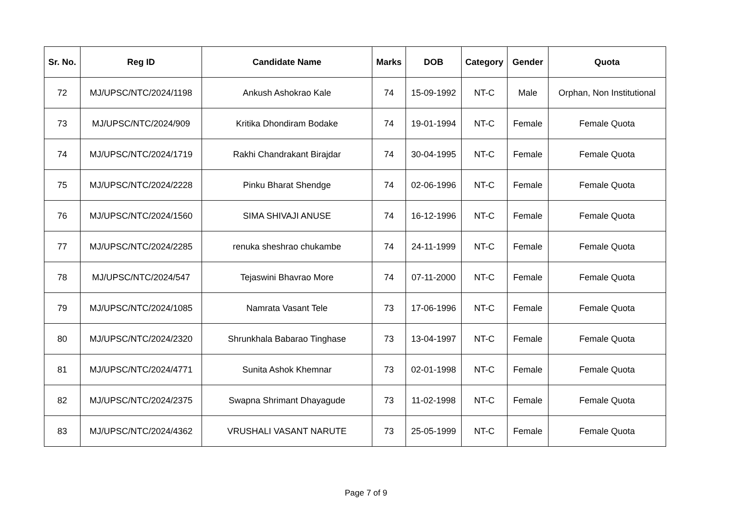| Sr. No. | Reg ID | Candidate Name | Marks | DOB | Category | Gender | Quota |
| --- | --- | --- | --- | --- | --- | --- | --- |
| 72 | MJ/UPSC/NTC/2024/1198 | Ankush Ashokrao Kale | 74 | 15-09-1992 | NT-C | Male | Orphan, Non Institutional |
| 73 | MJ/UPSC/NTC/2024/909 | Kritika Dhondiram Bodake | 74 | 19-01-1994 | NT-C | Female | Female Quota |
| 74 | MJ/UPSC/NTC/2024/1719 | Rakhi Chandrakant Birajdar | 74 | 30-04-1995 | NT-C | Female | Female Quota |
| 75 | MJ/UPSC/NTC/2024/2228 | Pinku Bharat Shendge | 74 | 02-06-1996 | NT-C | Female | Female Quota |
| 76 | MJ/UPSC/NTC/2024/1560 | SIMA SHIVAJI ANUSE | 74 | 16-12-1996 | NT-C | Female | Female Quota |
| 77 | MJ/UPSC/NTC/2024/2285 | renuka sheshrao chukambe | 74 | 24-11-1999 | NT-C | Female | Female Quota |
| 78 | MJ/UPSC/NTC/2024/547 | Tejaswini Bhavrao More | 74 | 07-11-2000 | NT-C | Female | Female Quota |
| 79 | MJ/UPSC/NTC/2024/1085 | Namrata Vasant Tele | 73 | 17-06-1996 | NT-C | Female | Female Quota |
| 80 | MJ/UPSC/NTC/2024/2320 | Shrunkhala Babarao Tinghase | 73 | 13-04-1997 | NT-C | Female | Female Quota |
| 81 | MJ/UPSC/NTC/2024/4771 | Sunita Ashok Khemnar | 73 | 02-01-1998 | NT-C | Female | Female Quota |
| 82 | MJ/UPSC/NTC/2024/2375 | Swapna Shrimant Dhayagude | 73 | 11-02-1998 | NT-C | Female | Female Quota |
| 83 | MJ/UPSC/NTC/2024/4362 | VRUSHALI VASANT NARUTE | 73 | 25-05-1999 | NT-C | Female | Female Quota |
Page 7 of 9